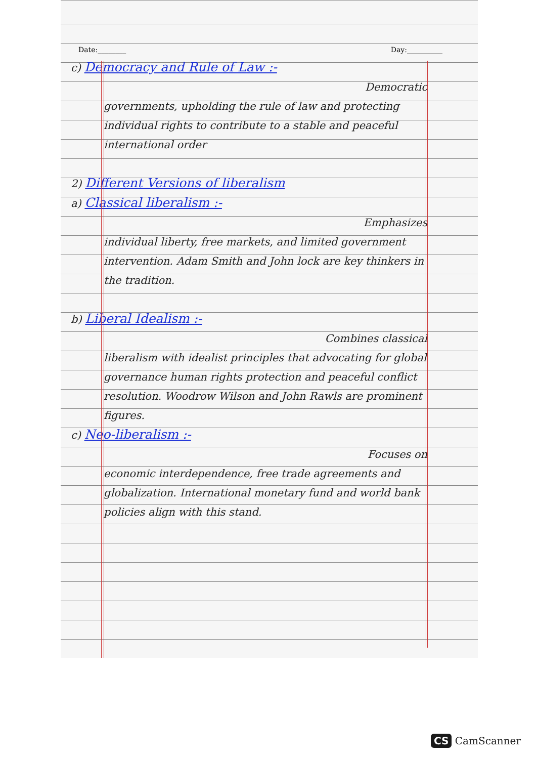Date:________ Day:__________
c) Democracy and Rule of Law :-
Democratic
governments, upholding the rule of law and protecting individual rights to contribute to a stable and peaceful international order
2) Different Versions of liberalism
a) Classical liberalism :-
Emphasizes
individual liberty, free markets, and limited government intervention. Adam Smith and John lock are key thinkers in the tradition.
b) Liberal Idealism :-
Combines classical
liberalism with idealist principles that advocating for global governance human rights protection and peaceful conflict resolution. Woodrow Wilson and John Rawls are prominent figures.
c) Neo-liberalism :-
Focuses on
economic interdependence, free trade agreements and globalization. International monetary fund and world bank policies align with this stand.
CS CamScanner